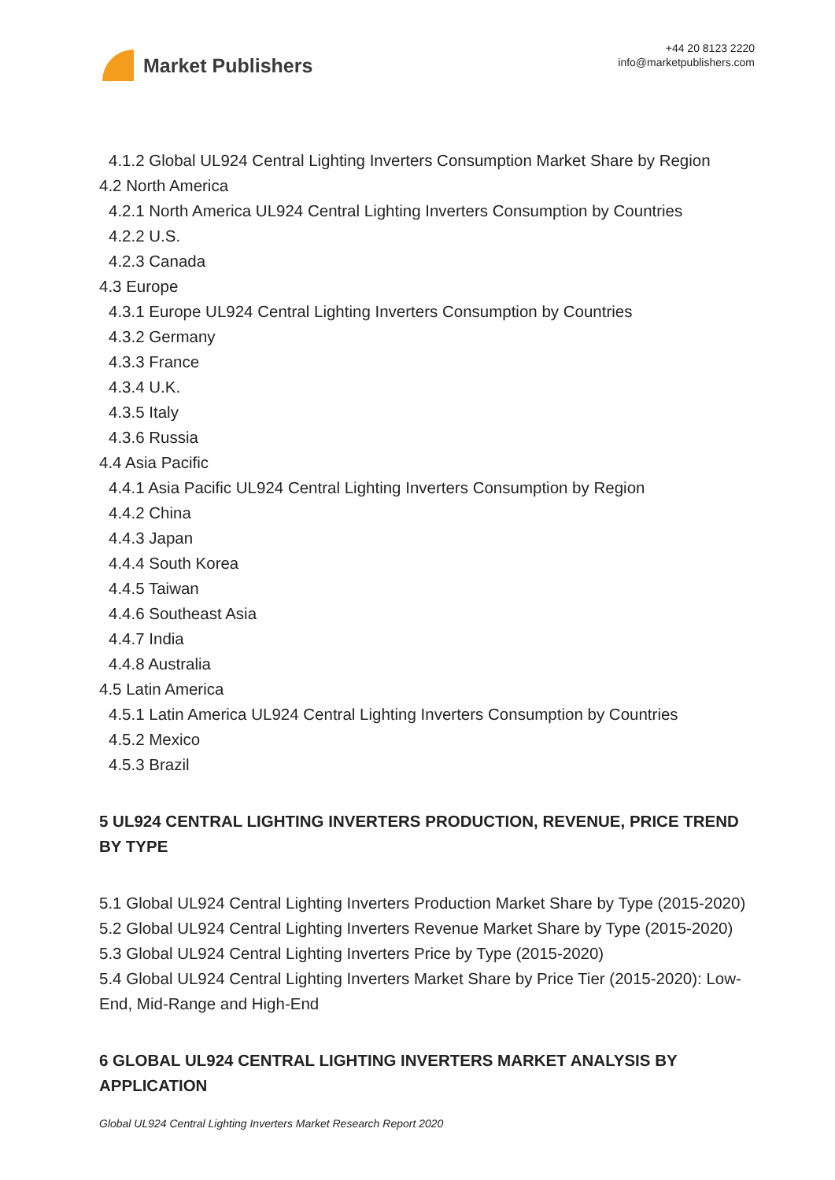Market Publishers
+44 20 8123 2220
info@marketpublishers.com
4.1.2 Global UL924 Central Lighting Inverters Consumption Market Share by Region
4.2 North America
4.2.1 North America UL924 Central Lighting Inverters Consumption by Countries
4.2.2 U.S.
4.2.3 Canada
4.3 Europe
4.3.1 Europe UL924 Central Lighting Inverters Consumption by Countries
4.3.2 Germany
4.3.3 France
4.3.4 U.K.
4.3.5 Italy
4.3.6 Russia
4.4 Asia Pacific
4.4.1 Asia Pacific UL924 Central Lighting Inverters Consumption by Region
4.4.2 China
4.4.3 Japan
4.4.4 South Korea
4.4.5 Taiwan
4.4.6 Southeast Asia
4.4.7 India
4.4.8 Australia
4.5 Latin America
4.5.1 Latin America UL924 Central Lighting Inverters Consumption by Countries
4.5.2 Mexico
4.5.3 Brazil
5 UL924 CENTRAL LIGHTING INVERTERS PRODUCTION, REVENUE, PRICE TREND BY TYPE
5.1 Global UL924 Central Lighting Inverters Production Market Share by Type (2015-2020)
5.2 Global UL924 Central Lighting Inverters Revenue Market Share by Type (2015-2020)
5.3 Global UL924 Central Lighting Inverters Price by Type (2015-2020)
5.4 Global UL924 Central Lighting Inverters Market Share by Price Tier (2015-2020): Low-End, Mid-Range and High-End
6 GLOBAL UL924 CENTRAL LIGHTING INVERTERS MARKET ANALYSIS BY APPLICATION
Global UL924 Central Lighting Inverters Market Research Report 2020